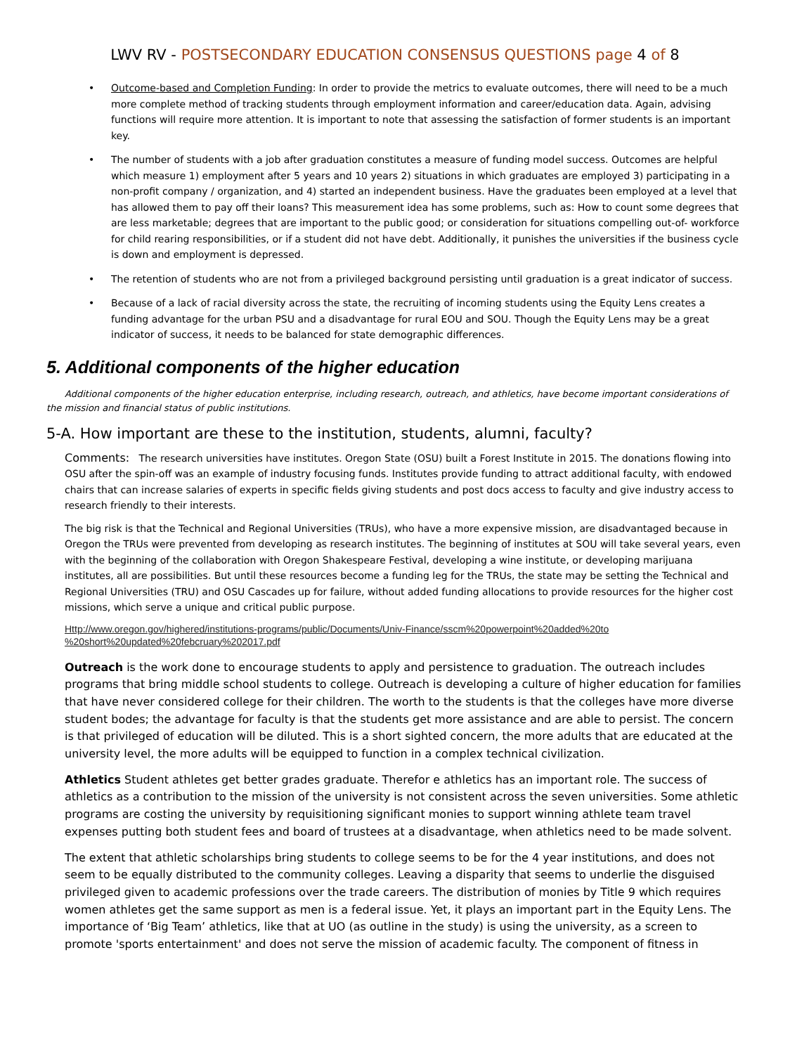LWV RV - POSTSECONDARY EDUCATION CONSENSUS QUESTIONS page 4 of 8
Outcome-based and Completion Funding: In order to provide the metrics to evaluate outcomes, there will need to be a much more complete method of tracking students through employment information and career/education data. Again, advising functions will require more attention. It is important to note that assessing the satisfaction of former students is an important key.
The number of students with a job after graduation constitutes a measure of funding model success. Outcomes are helpful which measure 1) employment after 5 years and 10 years 2) situations in which graduates are employed 3) participating in a non-profit company / organization, and 4) started an independent business. Have the graduates been employed at a level that has allowed them to pay off their loans? This measurement idea has some problems, such as: How to count some degrees that are less marketable; degrees that are important to the public good; or consideration for situations compelling out-of- workforce for child rearing responsibilities, or if a student did not have debt. Additionally, it punishes the universities if the business cycle is down and employment is depressed.
The retention of students who are not from a privileged background persisting until graduation is a great indicator of success.
Because of a lack of racial diversity across the state, the recruiting of incoming students using the Equity Lens creates a funding advantage for the urban PSU and a disadvantage for rural EOU and SOU. Though the Equity Lens may be a great indicator of success, it needs to be balanced for state demographic differences.
5. Additional components of the higher education
Additional components of the higher education enterprise, including research, outreach, and athletics, have become important considerations of the mission and financial status of public institutions.
5-A. How important are these to the institution, students, alumni, faculty?
Comments: The research universities have institutes. Oregon State (OSU) built a Forest Institute in 2015. The donations flowing into OSU after the spin-off was an example of industry focusing funds. Institutes provide funding to attract additional faculty, with endowed chairs that can increase salaries of experts in specific fields giving students and post docs access to faculty and give industry access to research friendly to their interests.
The big risk is that the Technical and Regional Universities (TRUs), who have a more expensive mission, are disadvantaged because in Oregon the TRUs were prevented from developing as research institutes. The beginning of institutes at SOU will take several years, even with the beginning of the collaboration with Oregon Shakespeare Festival, developing a wine institute, or developing marijuana institutes, all are possibilities. But until these resources become a funding leg for the TRUs, the state may be setting the Technical and Regional Universities (TRU) and OSU Cascades up for failure, without added funding allocations to provide resources for the higher cost missions, which serve a unique and critical public purpose.
Http://www.oregon.gov/highered/institutions-programs/public/Documents/Univ-Finance/sscm%20powerpoint%20added%20to %20short%20updated%20febcruary%202017.pdf
Outreach is the work done to encourage students to apply and persistence to graduation. The outreach includes programs that bring middle school students to college. Outreach is developing a culture of higher education for families that have never considered college for their children. The worth to the students is that the colleges have more diverse student bodes; the advantage for faculty is that the students get more assistance and are able to persist. The concern is that privileged of education will be diluted. This is a short sighted concern, the more adults that are educated at the university level, the more adults will be equipped to function in a complex technical civilization.
Athletics Student athletes get better grades graduate. Therefor e athletics has an important role. The success of athletics as a contribution to the mission of the university is not consistent across the seven universities. Some athletic programs are costing the university by requisitioning significant monies to support winning athlete team travel expenses putting both student fees and board of trustees at a disadvantage, when athletics need to be made solvent.
The extent that athletic scholarships bring students to college seems to be for the 4 year institutions, and does not seem to be equally distributed to the community colleges. Leaving a disparity that seems to underlie the disguised privileged given to academic professions over the trade careers. The distribution of monies by Title 9 which requires women athletes get the same support as men is a federal issue. Yet, it plays an important part in the Equity Lens. The importance of ‘Big Team’ athletics, like that at UO (as outline in the study) is using the university, as a screen to promote 'sports entertainment' and does not serve the mission of academic faculty. The component of fitness in